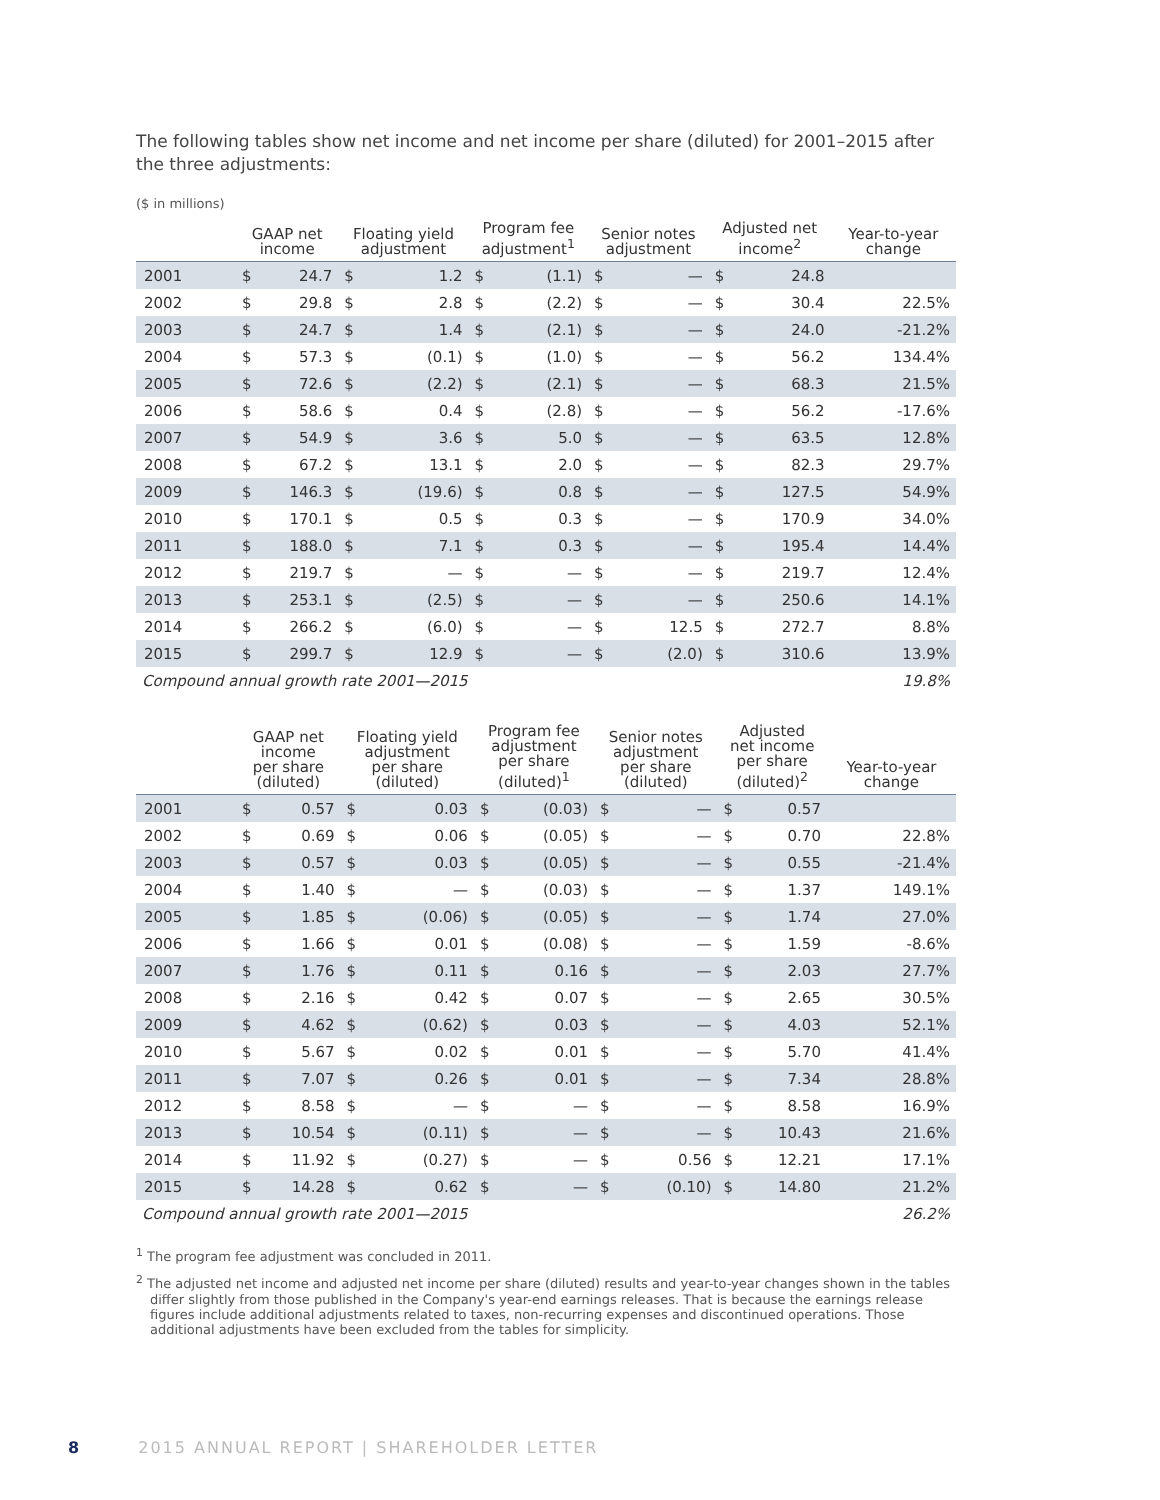The following tables show net income and net income per share (diluted) for 2001–2015 after the three adjustments:
($ in millions)
| | GAAP net income | | Floating yield adjustment | | Program fee adjustment<sup>1</sup> | | Senior notes adjustment | | Adjusted net income<sup>2</sup> | | Year-to-year change |
| --- | --- | --- | --- | --- | --- | --- | --- | --- | --- | --- | --- |
| 2001 | $ | 24.7 | $ | 1.2 | $ | (1.1) | $ | — | $ | 24.8 | |
| 2002 | $ | 29.8 | $ | 2.8 | $ | (2.2) | $ | — | $ | 30.4 | 22.5% |
| 2003 | $ | 24.7 | $ | 1.4 | $ | (2.1) | $ | — | $ | 24.0 | -21.2% |
| 2004 | $ | 57.3 | $ | (0.1) | $ | (1.0) | $ | — | $ | 56.2 | 134.4% |
| 2005 | $ | 72.6 | $ | (2.2) | $ | (2.1) | $ | — | $ | 68.3 | 21.5% |
| 2006 | $ | 58.6 | $ | 0.4 | $ | (2.8) | $ | — | $ | 56.2 | -17.6% |
| 2007 | $ | 54.9 | $ | 3.6 | $ | 5.0 | $ | — | $ | 63.5 | 12.8% |
| 2008 | $ | 67.2 | $ | 13.1 | $ | 2.0 | $ | — | $ | 82.3 | 29.7% |
| 2009 | $ | 146.3 | $ | (19.6) | $ | 0.8 | $ | — | $ | 127.5 | 54.9% |
| 2010 | $ | 170.1 | $ | 0.5 | $ | 0.3 | $ | — | $ | 170.9 | 34.0% |
| 2011 | $ | 188.0 | $ | 7.1 | $ | 0.3 | $ | — | $ | 195.4 | 14.4% |
| 2012 | $ | 219.7 | $ | — | $ | — | $ | — | $ | 219.7 | 12.4% |
| 2013 | $ | 253.1 | $ | (2.5) | $ | — | $ | — | $ | 250.6 | 14.1% |
| 2014 | $ | 266.2 | $ | (6.0) | $ | — | $ | 12.5 | $ | 272.7 | 8.8% |
| 2015 | $ | 299.7 | $ | 12.9 | $ | — | $ | (2.0) | $ | 310.6 | 13.9% |
| Compound annual growth rate 2001—2015 | | | | | | | | | | | 19.8% |
| | GAAP net income per share (diluted) | | Floating yield adjustment per share (diluted) | | Program fee adjustment per share (diluted)<sup>1</sup> | | Senior notes adjustment per share (diluted) | | Adjusted net income per share (diluted)<sup>2</sup> | | Year-to-year change |
| --- | --- | --- | --- | --- | --- | --- | --- | --- | --- | --- | --- |
| 2001 | $ | 0.57 | $ | 0.03 | $ | (0.03) | $ | — | $ | 0.57 | |
| 2002 | $ | 0.69 | $ | 0.06 | $ | (0.05) | $ | — | $ | 0.70 | 22.8% |
| 2003 | $ | 0.57 | $ | 0.03 | $ | (0.05) | $ | — | $ | 0.55 | -21.4% |
| 2004 | $ | 1.40 | $ | — | $ | (0.03) | $ | — | $ | 1.37 | 149.1% |
| 2005 | $ | 1.85 | $ | (0.06) | $ | (0.05) | $ | — | $ | 1.74 | 27.0% |
| 2006 | $ | 1.66 | $ | 0.01 | $ | (0.08) | $ | — | $ | 1.59 | -8.6% |
| 2007 | $ | 1.76 | $ | 0.11 | $ | 0.16 | $ | — | $ | 2.03 | 27.7% |
| 2008 | $ | 2.16 | $ | 0.42 | $ | 0.07 | $ | — | $ | 2.65 | 30.5% |
| 2009 | $ | 4.62 | $ | (0.62) | $ | 0.03 | $ | — | $ | 4.03 | 52.1% |
| 2010 | $ | 5.67 | $ | 0.02 | $ | 0.01 | $ | — | $ | 5.70 | 41.4% |
| 2011 | $ | 7.07 | $ | 0.26 | $ | 0.01 | $ | — | $ | 7.34 | 28.8% |
| 2012 | $ | 8.58 | $ | — | $ | — | $ | — | $ | 8.58 | 16.9% |
| 2013 | $ | 10.54 | $ | (0.11) | $ | — | $ | — | $ | 10.43 | 21.6% |
| 2014 | $ | 11.92 | $ | (0.27) | $ | — | $ | 0.56 | $ | 12.21 | 17.1% |
| 2015 | $ | 14.28 | $ | 0.62 | $ | — | $ | (0.10) | $ | 14.80 | 21.2% |
| Compound annual growth rate 2001—2015 | | | | | | | | | | | 26.2% |
<sup>1</sup> The program fee adjustment was concluded in 2011.
<sup>2</sup> The adjusted net income and adjusted net income per share (diluted) results and year-to-year changes shown in the tables differ slightly from those published in the Company's year-end earnings releases. That is because the earnings release figures include additional adjustments related to taxes, non-recurring expenses and discontinued operations. Those additional adjustments have been excluded from the tables for simplicity.
8 2015 ANNUAL REPORT | SHAREHOLDER LETTER